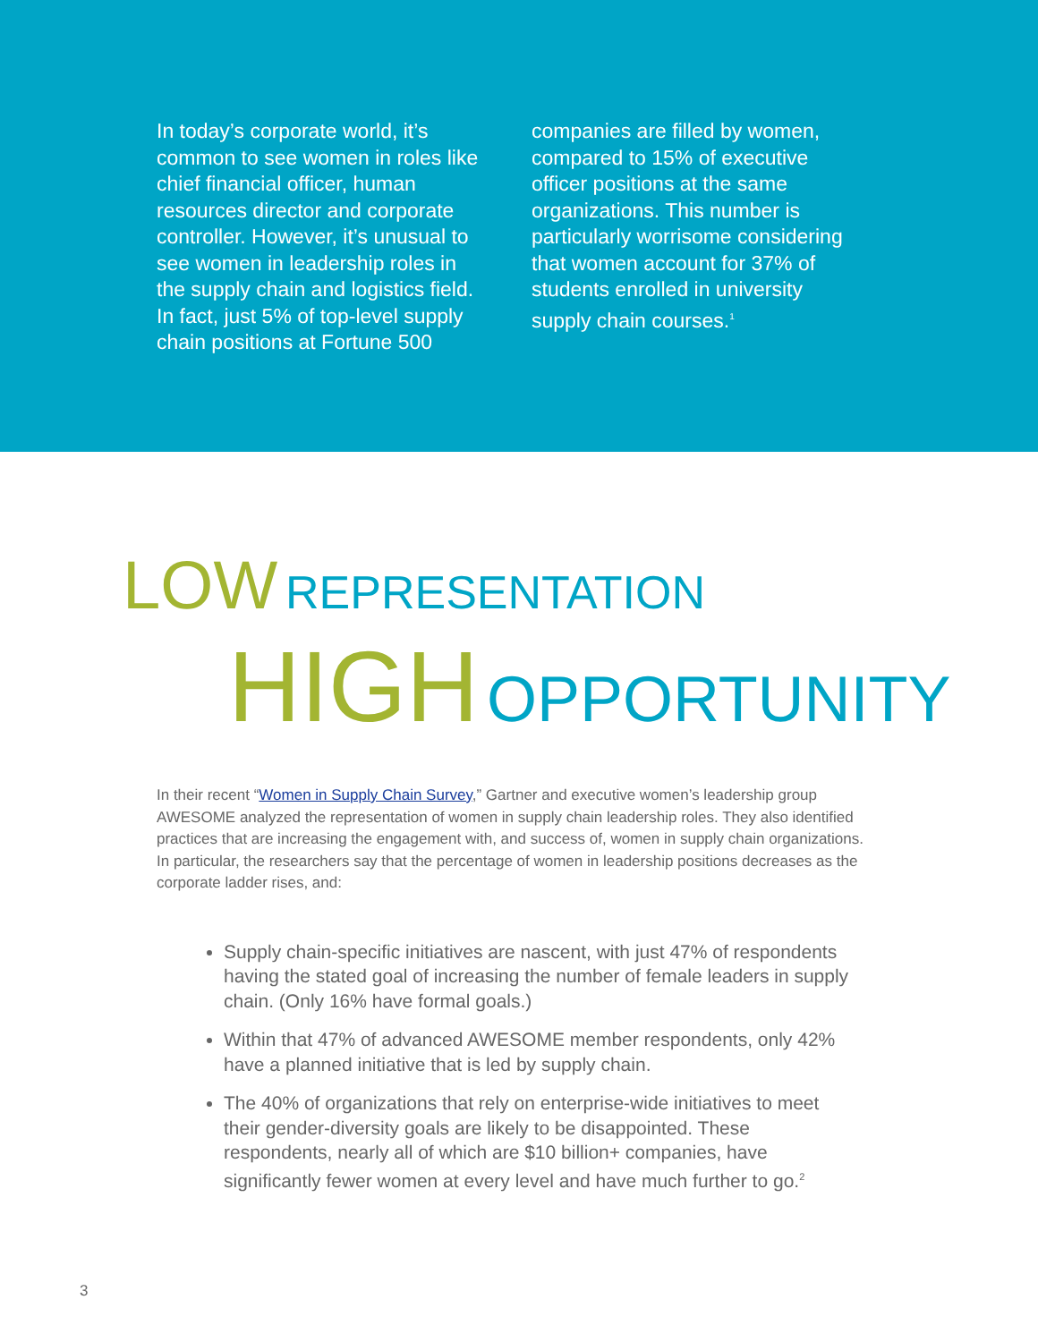In today’s corporate world, it’s common to see women in roles like chief financial officer, human resources director and corporate controller. However, it’s unusual to see women in leadership roles in the supply chain and logistics field. In fact, just 5% of top-level supply chain positions at Fortune 500 companies are filled by women, compared to 15% of executive officer positions at the same organizations. This number is particularly worrisome considering that women account for 37% of students enrolled in university supply chain courses.<sup>1</sup>
LOW REPRESENTATION
HIGH OPPORTUNITY
In their recent “Women in Supply Chain Survey,” Gartner and executive women’s leadership group AWESOME analyzed the representation of women in supply chain leadership roles. They also identified practices that are increasing the engagement with, and success of, women in supply chain organizations. In particular, the researchers say that the percentage of women in leadership positions decreases as the corporate ladder rises, and:
Supply chain-specific initiatives are nascent, with just 47% of respondents having the stated goal of increasing the number of female leaders in supply chain. (Only 16% have formal goals.)
Within that 47% of advanced AWESOME member respondents, only 42% have a planned initiative that is led by supply chain.
The 40% of organizations that rely on enterprise-wide initiatives to meet their gender-diversity goals are likely to be disappointed. These respondents, nearly all of which are $10 billion+ companies, have significantly fewer women at every level and have much further to go.<sup>2</sup>
3